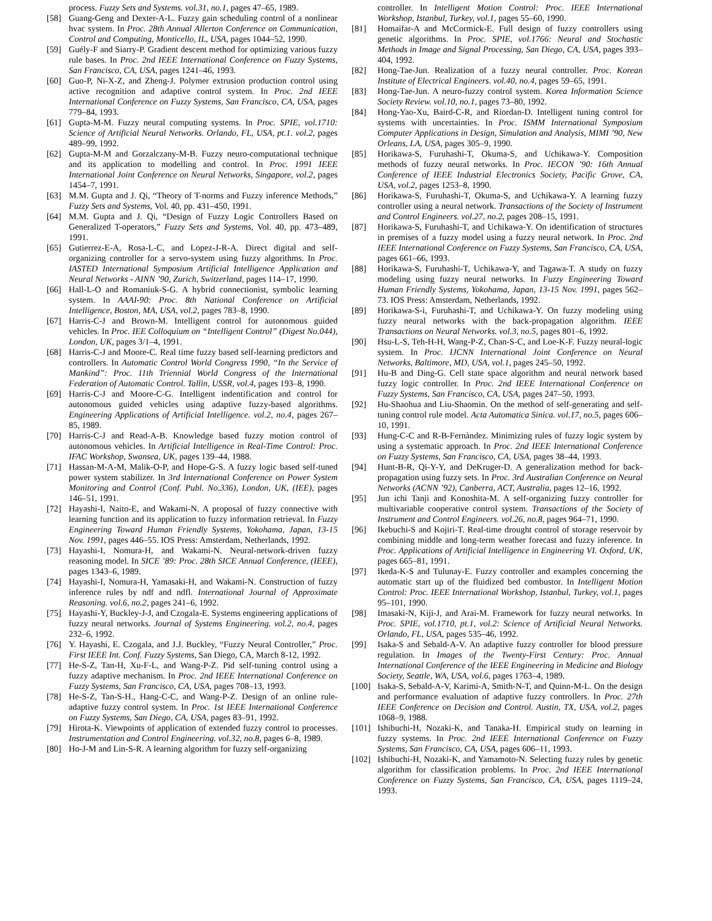process. Fuzzy Sets and Systems. vol.31, no.1, pages 47–65, 1989.
[58] Guang-Geng and Dexter-A-L. Fuzzy gain scheduling control of a nonlinear hvac system. In Proc. 28th Annual Allerton Conference on Communication, Control and Computing, Monticello, IL, USA, pages 1044–52, 1990.
[59] Guély-F and Siarry-P. Gradient descent method for optimizing various fuzzy rule bases. In Proc. 2nd IEEE International Conference on Fuzzy Systems, San Francisco, CA, USA, pages 1241–46, 1993.
[60] Guo-P, Ni-X-Z, and Zheng-J. Polymer extrusion production control using active recognition and adaptive control system. In Proc. 2nd IEEE International Conference on Fuzzy Systems, San Francisco, CA, USA, pages 779–84, 1993.
[61] Gupta-M-M. Fuzzy neural computing systems. In Proc. SPIE, vol.1710: Science of Artificial Neural Networks. Orlando, FL, USA, pt.1. vol.2, pages 489–99, 1992.
[62] Gupta-M-M and Gorzalczany-M-B. Fuzzy neuro-computational technique and its application to modelling and control. In Proc. 1991 IEEE International Joint Conference on Neural Networks, Singapore, vol.2, pages 1454–7, 1991.
[63] M.M. Gupta and J. Qi, “Theory of T-norms and Fuzzy inference Methods,” Fuzzy Sets and Systems, Vol. 40, pp. 431–450, 1991.
[64] M.M. Gupta and J. Qi, “Design of Fuzzy Logic Controllers Based on Generalized T-operators,” Fuzzy Sets and Systems, Vol. 40, pp. 473–489, 1991.
[65] Gutierrez-E-A, Rosa-L-C, and Lopez-J-R-A. Direct digital and self-organizing controller for a servo-system using fuzzy algorithms. In Proc. IASTED International Symposium Artificial Intelligence Application and Neural Networks - AINN ’90, Zurich, Switzerland, pages 114–17, 1990.
[66] Hall-L-O and Romaniuk-S-G. A hybrid connectionist, symbolic learning system. In AAAI-90: Proc. 8th National Conference on Artificial Intelligence, Boston, MA, USA, vol.2, pages 783–8, 1990.
[67] Harris-C-J and Brown-M. Intelligent control for autonomous guided vehicles. In Proc. IEE Colloquium on “Intelligent Control” (Digest No.044), London, UK, pages 3/1–4, 1991.
[68] Harris-C-J and Moore-C. Real time fuzzy based self-learning predictors and controllers. In Automatic Control World Congress 1990, “In the Service of Mankind”: Proc. 11th Triennial World Congress of the International Federation of Automatic Control. Tallin, USSR, vol.4, pages 193–8, 1990.
[69] Harris-C-J and Moore-C-G. Intelligent indentification and control for autonomous guided vehicles using adaptive fuzzy-based algorithms. Engineering Applications of Artificial Intelligence. vol.2, no.4, pages 267–85, 1989.
[70] Harris-C-J and Read-A-B. Knowledge based fuzzy motion control of autonomous vehicles. In Artificial Intelligence in Real-Time Control: Proc. IFAC Workshop, Swansea, UK, pages 139–44, 1988.
[71] Hassan-M-A-M, Malik-O-P, and Hope-G-S. A fuzzy logic based self-tuned power system stabilizer. In 3rd International Conference on Power System Monitoring and Control (Conf. Publ. No.336), London, UK, (IEE), pages 146–51, 1991.
[72] Hayashi-I, Naito-E, and Wakami-N. A proposal of fuzzy connective with learning function and its application to fuzzy information retrieval. In Fuzzy Engineering Toward Human Friendly Systems, Yokohama, Japan, 13-15 Nov. 1991, pages 446–55. IOS Press: Amsterdam, Netherlands, 1992.
[73] Hayashi-I, Nomura-H, and Wakami-N. Neural-network-driven fuzzy reasoning model. In SICE ’89: Proc. 28th SICE Annual Conference, (IEEE), pages 1343–6, 1989.
[74] Hayashi-I, Nomura-H, Yamasaki-H, and Wakami-N. Construction of fuzzy inference rules by ndf and ndfl. International Journal of Approximate Reasoning. vol.6, no.2, pages 241–6, 1992.
[75] Hayashi-Y, Buckley-J-J, and Czogala-E. Systems engineering applications of fuzzy neural networks. Journal of Systems Engineering. vol.2, no.4, pages 232–6, 1992.
[76] Y. Hayashi, E. Czogala, and J.J. Buckley, “Fuzzy Neural Controller,” Proc. First IEEE Int. Conf. Fuzzy Systems, San Diego, CA, March 8-12, 1992.
[77] He-S-Z, Tan-H, Xu-F-L, and Wang-P-Z. Pid self-tuning control using a fuzzy adaptive mechanism. In Proc. 2nd IEEE International Conference on Fuzzy Systems, San Francisco, CA, USA, pages 708–13, 1993.
[78] He-S-Z, Tan-S-H., Hang-C-C, and Wang-P-Z. Design of an online rule-adaptive fuzzy control system. In Proc. 1st IEEE International Conference on Fuzzy Systems, San Diego, CA, USA, pages 83–91, 1992.
[79] Hirota-K. Viewpoints of application of extended fuzzy control to processes. Instrumentation and Control Engineering. vol.32, no.8, pages 6–8, 1989.
[80] Ho-J-M and Lin-S-R. A learning algorithm for fuzzy self-organizing
controller. In Intelligent Motion Control: Proc. IEEE International Workshop, Istanbul, Turkey, vol.1, pages 55–60, 1990.
[81] Homaifar-A and McCormick-E. Full design of fuzzy controllers using genetic algorithms. In Proc. SPIE, vol.1766: Neural and Stochastic Methods in Image and Signal Processing, San Diego, CA, USA, pages 393–404, 1992.
[82] Hong-Tae-Jun. Realization of a fuzzy neural controller. Proc. Korean Institute of Electrical Engineers. vol.40, no.4, pages 59–65, 1991.
[83] Hong-Tae-Jun. A neuro-fuzzy control system. Korea Information Science Society Review. vol.10, no.1, pages 73–80, 1992.
[84] Hong-Yao-Xu, Baird-C-R, and Riordan-D. Intelligent tuning control for systems with uncertainties. In Proc. ISMM International Symposium Computer Applications in Design, Simulation and Analysis, MIMI ’90, New Orleans, LA, USA, pages 305–9, 1990.
[85] Horikawa-S, Furuhashi-T, Okuma-S, and Uchikawa-Y. Composition methods of fuzzy neural networks. In Proc. IECON ’90: 16th Annual Conference of IEEE Industrial Electronics Society, Pacific Grove, CA, USA, vol.2, pages 1253–8, 1990.
[86] Horikawa-S, Furuhashi-T, Okuma-S, and Uchikawa-Y. A learning fuzzy controller using a neural network. Transactions of the Society of Instrument and Control Engineers. vol.27, no.2, pages 208–15, 1991.
[87] Horikawa-S, Furuhashi-T, and Uchikawa-Y. On identification of structures in premises of a fuzzy model using a fuzzy neural network. In Proc. 2nd IEEE International Conference on Fuzzy Systems, San Francisco, CA, USA, pages 661–66, 1993.
[88] Horikawa-S, Furuhashi-T, Uchikawa-Y, and Tagawa-T. A study on fuzzy modeling using fuzzy neural networks. In Fuzzy Engineering Toward Human Friendly Systems, Yokohama, Japan, 13-15 Nov. 1991, pages 562–73. IOS Press: Amsterdam, Netherlands, 1992.
[89] Horikawa-S-i, Furuhashi-T, and Uchikawa-Y. On fuzzy modeling using fuzzy neural networks with the back-propagation algorithm. IEEE Transactions on Neural Networks. vol.3, no.5, pages 801–6, 1992.
[90] Hsu-L-S, Teh-H-H, Wang-P-Z, Chan-S-C, and Loe-K-F. Fuzzy neural-logic system. In Proc. IJCNN International Joint Conference on Neural Networks, Baltimore, MD, USA, vol.1, pages 245–50, 1992.
[91] Hu-B and Ding-G. Cell state space algorithm and neural network based fuzzy logic controller. In Proc. 2nd IEEE International Conference on Fuzzy Systems, San Francisco, CA, USA, pages 247–50, 1993.
[92] Hu-Shaohua and Liu-Shaomin. On the method of self-generating and self-tuning control rule model. Acta Automatica Sinica. vol.17, no.5, pages 606–10, 1991.
[93] Hung-C-C and R-B-Fernàndez. Minimizing rules of fuzzy logic system by using a systematic approach. In Proc. 2nd IEEE International Conference on Fuzzy Systems, San Francisco, CA, USA, pages 38–44, 1993.
[94] Hunt-B-R, Qi-Y-Y, and DeKruger-D. A generalization method for back-propagation using fuzzy sets. In Proc. 3rd Australian Conference on Neural Networks (ACNN ’92), Canberra, ACT, Australia, pages 12–16, 1992.
[95] Jun ichi Tanji and Konoshita-M. A self-organizing fuzzy controller for multivariable cooperative control system. Transactions of the Society of Instrument and Control Engineers. vol.26, no.8, pages 964–71, 1990.
[96] Ikebuchi-S and Kojiri-T. Real-time drought control of storage reservoir by combining middle and long-term weather forecast and fuzzy inference. In Proc. Applications of Artificial Intelligence in Engineering VI. Oxford, UK, pages 665–81, 1991.
[97] Ikeda-K-S and Tulunay-E. Fuzzy controller and examples concerning the automatic start up of the fluidized bed combustor. In Intelligent Motion Control: Proc. IEEE International Workshop, Istanbul, Turkey, vol.1, pages 95–101, 1990.
[98] Imasaki-N, Kiji-J, and Arai-M. Framework for fuzzy neural networks. In Proc. SPIE, vol.1710, pt.1, vol.2: Science of Artificial Neural Networks. Orlando, FL, USA, pages 535–46, 1992.
[99] Isaka-S and Sebald-A-V. An adaptive fuzzy controller for blood pressure regulation. In Images of the Twenty-First Century: Proc. Annual International Conference of the IEEE Engineering in Medicine and Biology Society, Seattle, WA, USA, vol.6, pages 1763–4, 1989.
[100] Isaka-S, Sebald-A-V, Karimi-A, Smith-N-T, and Quinn-M-L. On the design and performance evaluation of adaptive fuzzy controllers. In Proc. 27th IEEE Conference on Decision and Control. Austin, TX, USA, vol.2, pages 1068–9, 1988.
[101] Ishibuchi-H, Nozaki-K, and Tanaka-H. Empirical study on learning in fuzzy systems. In Proc. 2nd IEEE International Conference on Fuzzy Systems, San Francisco, CA, USA, pages 606–11, 1993.
[102] Ishibuchi-H, Nozaki-K, and Yamamoto-N. Selecting fuzzy rules by genetic algorithm for classification problems. In Proc. 2nd IEEE International Conference on Fuzzy Systems, San Francisco, CA, USA, pages 1119–24, 1993.